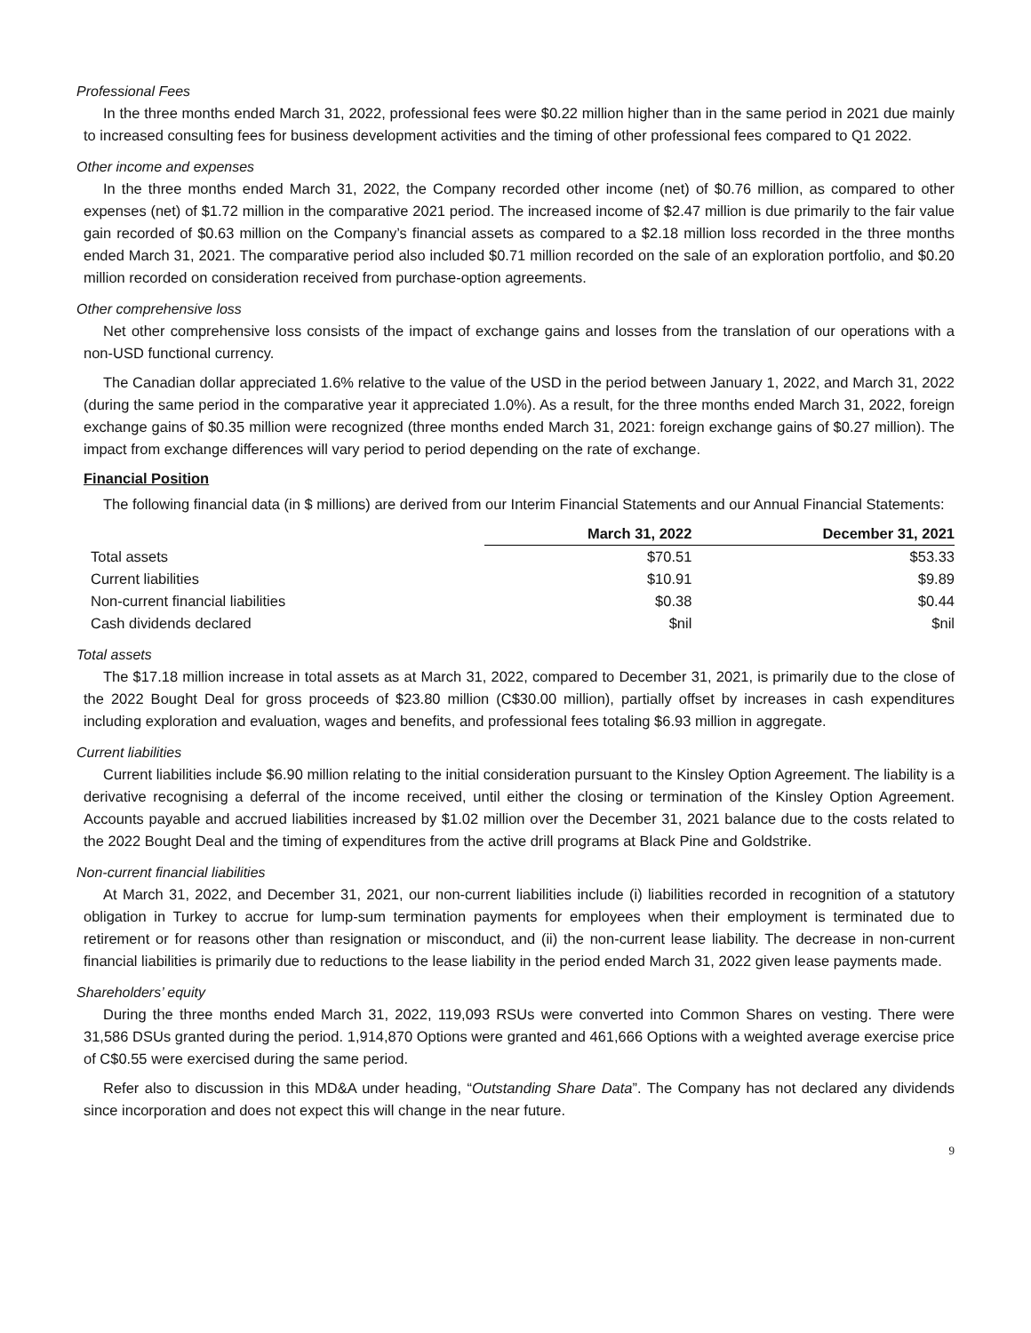Professional Fees
In the three months ended March 31, 2022, professional fees were $0.22 million higher than in the same period in 2021 due mainly to increased consulting fees for business development activities and the timing of other professional fees compared to Q1 2022.
Other income and expenses
In the three months ended March 31, 2022, the Company recorded other income (net) of $0.76 million, as compared to other expenses (net) of $1.72 million in the comparative 2021 period. The increased income of $2.47 million is due primarily to the fair value gain recorded of $0.63 million on the Company’s financial assets as compared to a $2.18 million loss recorded in the three months ended March 31, 2021. The comparative period also included $0.71 million recorded on the sale of an exploration portfolio, and $0.20 million recorded on consideration received from purchase-option agreements.
Other comprehensive loss
Net other comprehensive loss consists of the impact of exchange gains and losses from the translation of our operations with a non-USD functional currency.
The Canadian dollar appreciated 1.6% relative to the value of the USD in the period between January 1, 2022, and March 31, 2022 (during the same period in the comparative year it appreciated 1.0%). As a result, for the three months ended March 31, 2022, foreign exchange gains of $0.35 million were recognized (three months ended March 31, 2021: foreign exchange gains of $0.27 million). The impact from exchange differences will vary period to period depending on the rate of exchange.
Financial Position
The following financial data (in $ millions) are derived from our Interim Financial Statements and our Annual Financial Statements:
| | March 31, 2022 | December 31, 2021 |
| Total assets | $70.51 | $53.33 |
| Current liabilities | $10.91 | $9.89 |
| Non-current financial liabilities | $0.38 | $0.44 |
| Cash dividends declared | $nil | $nil |
Total assets
The $17.18 million increase in total assets as at March 31, 2022, compared to December 31, 2021, is primarily due to the close of the 2022 Bought Deal for gross proceeds of $23.80 million (C$30.00 million), partially offset by increases in cash expenditures including exploration and evaluation, wages and benefits, and professional fees totaling $6.93 million in aggregate.
Current liabilities
Current liabilities include $6.90 million relating to the initial consideration pursuant to the Kinsley Option Agreement. The liability is a derivative recognising a deferral of the income received, until either the closing or termination of the Kinsley Option Agreement. Accounts payable and accrued liabilities increased by $1.02 million over the December 31, 2021 balance due to the costs related to the 2022 Bought Deal and the timing of expenditures from the active drill programs at Black Pine and Goldstrike.
Non-current financial liabilities
At March 31, 2022, and December 31, 2021, our non-current liabilities include (i) liabilities recorded in recognition of a statutory obligation in Turkey to accrue for lump-sum termination payments for employees when their employment is terminated due to retirement or for reasons other than resignation or misconduct, and (ii) the non-current lease liability. The decrease in non-current financial liabilities is primarily due to reductions to the lease liability in the period ended March 31, 2022 given lease payments made.
Shareholders’ equity
During the three months ended March 31, 2022, 119,093 RSUs were converted into Common Shares on vesting. There were 31,586 DSUs granted during the period. 1,914,870 Options were granted and 461,666 Options with a weighted average exercise price of C$0.55 were exercised during the same period.
Refer also to discussion in this MD&A under heading, “Outstanding Share Data”. The Company has not declared any dividends since incorporation and does not expect this will change in the near future.
9